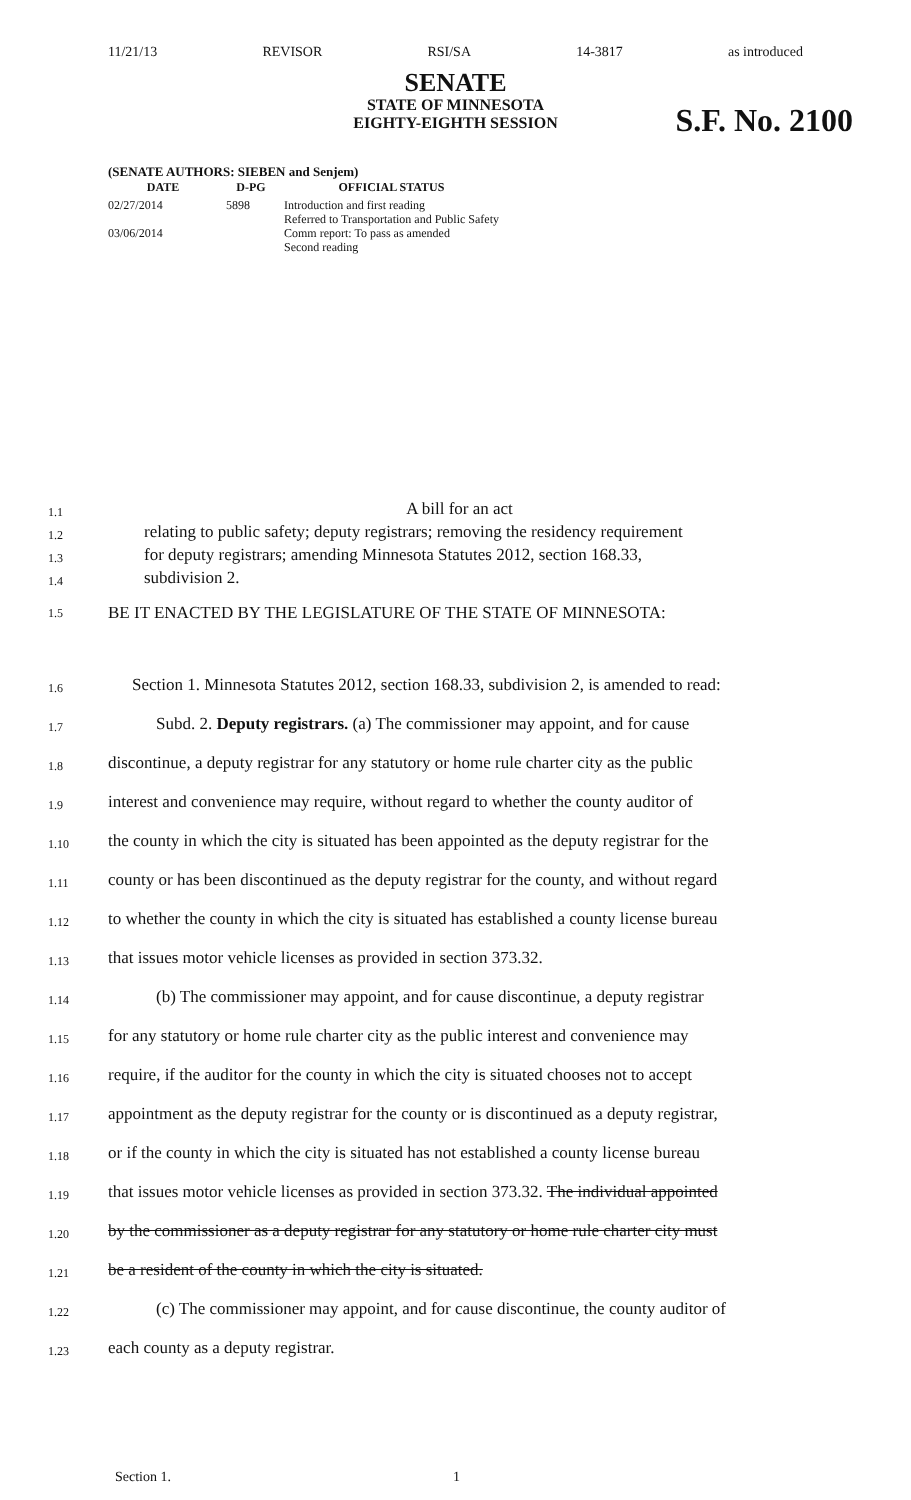11/21/13 REVISOR RSI/SA 14-3817 as introduced
SENATE
STATE OF MINNESOTA
EIGHTY-EIGHTH SESSION
S.F. No. 2100
(SENATE AUTHORS: SIEBEN and Senjem)
| DATE | D-PG | OFFICIAL STATUS |
| --- | --- | --- |
| 02/27/2014 | 5898 | Introduction and first reading Referred to Transportation and Public Safety |
| 03/06/2014 | | Comm report: To pass as amended Second reading |
1.1
A bill for an act
1.2
relating to public safety; deputy registrars; removing the residency requirement
1.3
for deputy registrars; amending Minnesota Statutes 2012, section 168.33,
1.4
subdivision 2.
1.5
BE IT ENACTED BY THE LEGISLATURE OF THE STATE OF MINNESOTA:
1.6
Section 1. Minnesota Statutes 2012, section 168.33, subdivision 2, is amended to read:
1.7
Subd. 2. Deputy registrars. (a) The commissioner may appoint, and for cause
1.8
discontinue, a deputy registrar for any statutory or home rule charter city as the public
1.9
interest and convenience may require, without regard to whether the county auditor of
1.10
the county in which the city is situated has been appointed as the deputy registrar for the
1.11
county or has been discontinued as the deputy registrar for the county, and without regard
1.12
to whether the county in which the city is situated has established a county license bureau
1.13
that issues motor vehicle licenses as provided in section 373.32.
1.14
(b) The commissioner may appoint, and for cause discontinue, a deputy registrar
1.15
for any statutory or home rule charter city as the public interest and convenience may
1.16
require, if the auditor for the county in which the city is situated chooses not to accept
1.17
appointment as the deputy registrar for the county or is discontinued as a deputy registrar,
1.18
or if the county in which the city is situated has not established a county license bureau
1.19
that issues motor vehicle licenses as provided in section 373.32. The individual appointed
1.20
by the commissioner as a deputy registrar for any statutory or home rule charter city must
1.21
be a resident of the county in which the city is situated.
1.22
(c) The commissioner may appoint, and for cause discontinue, the county auditor of
1.23
each county as a deputy registrar.
Section 1. 1